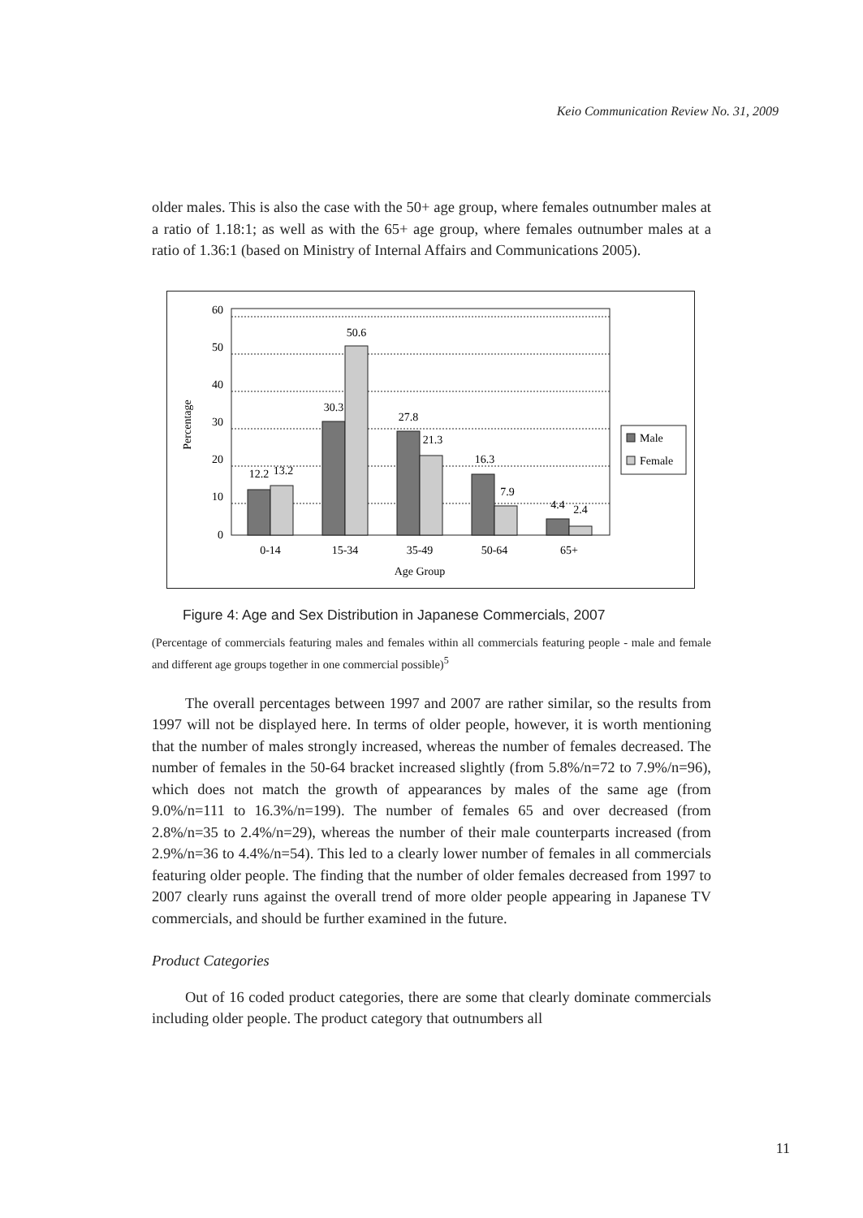Keio Communication Review No. 31, 2009
older males. This is also the case with the 50+ age group, where females outnumber males at a ratio of 1.18:1; as well as with the 65+ age group, where females outnumber males at a ratio of 1.36:1 (based on Ministry of Internal Affairs and Communications 2005).
60
50
40
30
20
10
0
Percentage
12.2
13.2
30.3
50.6
27.8
21.3
16.3
7.9
4.4
2.4
0-14
15-34
35-49
50-64
65+
Age Group
Male
Female
Figure 4: Age and Sex Distribution in Japanese Commercials, 2007
(Percentage of commercials featuring males and females within all commercials featuring people - male and female and different age groups together in one commercial possible)<sup>5</sup>
The overall percentages between 1997 and 2007 are rather similar, so the results from 1997 will not be displayed here. In terms of older people, however, it is worth mentioning that the number of males strongly increased, whereas the number of females decreased. The number of females in the 50-64 bracket increased slightly (from 5.8%/n=72 to 7.9%/n=96), which does not match the growth of appearances by males of the same age (from 9.0%/n=111 to 16.3%/n=199). The number of females 65 and over decreased (from 2.8%/n=35 to 2.4%/n=29), whereas the number of their male counterparts increased (from 2.9%/n=36 to 4.4%/n=54). This led to a clearly lower number of females in all commercials featuring older people. The finding that the number of older females decreased from 1997 to 2007 clearly runs against the overall trend of more older people appearing in Japanese TV commercials, and should be further examined in the future.
Product Categories
Out of 16 coded product categories, there are some that clearly dominate commercials including older people. The product category that outnumbers all
11